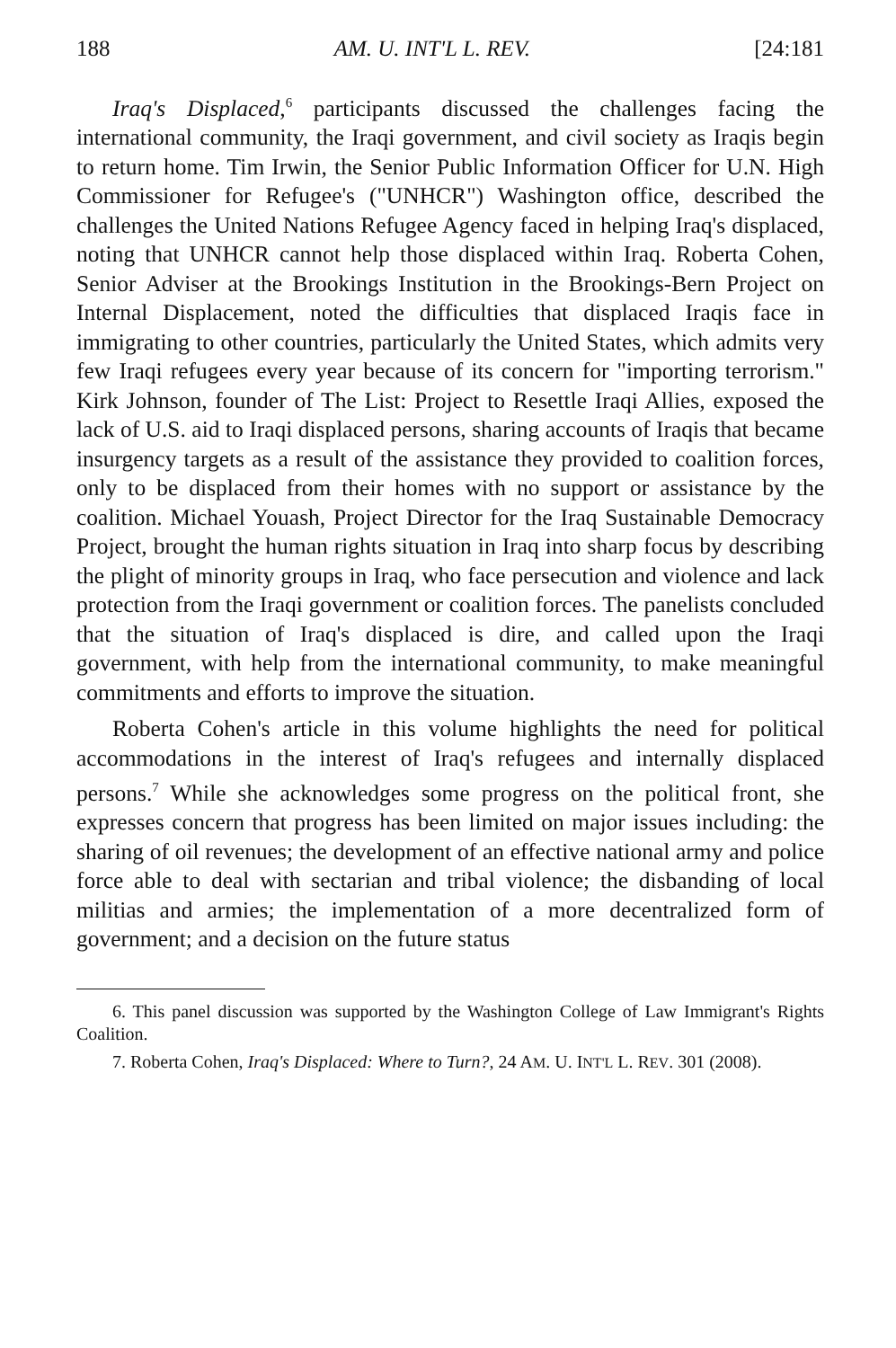188 AM. U. INT'L L. REV. [24:181
Iraq's Displaced,<sup>6</sup> participants discussed the challenges facing the international community, the Iraqi government, and civil society as Iraqis begin to return home. Tim Irwin, the Senior Public Information Officer for U.N. High Commissioner for Refugee's ("UNHCR") Washington office, described the challenges the United Nations Refugee Agency faced in helping Iraq's displaced, noting that UNHCR cannot help those displaced within Iraq. Roberta Cohen, Senior Adviser at the Brookings Institution in the Brookings-Bern Project on Internal Displacement, noted the difficulties that displaced Iraqis face in immigrating to other countries, particularly the United States, which admits very few Iraqi refugees every year because of its concern for "importing terrorism." Kirk Johnson, founder of The List: Project to Resettle Iraqi Allies, exposed the lack of U.S. aid to Iraqi displaced persons, sharing accounts of Iraqis that became insurgency targets as a result of the assistance they provided to coalition forces, only to be displaced from their homes with no support or assistance by the coalition. Michael Youash, Project Director for the Iraq Sustainable Democracy Project, brought the human rights situation in Iraq into sharp focus by describing the plight of minority groups in Iraq, who face persecution and violence and lack protection from the Iraqi government or coalition forces. The panelists concluded that the situation of Iraq's displaced is dire, and called upon the Iraqi government, with help from the international community, to make meaningful commitments and efforts to improve the situation.
Roberta Cohen's article in this volume highlights the need for political accommodations in the interest of Iraq's refugees and internally displaced persons.<sup>7</sup> While she acknowledges some progress on the political front, she expresses concern that progress has been limited on major issues including: the sharing of oil revenues; the development of an effective national army and police force able to deal with sectarian and tribal violence; the disbanding of local militias and armies; the implementation of a more decentralized form of government; and a decision on the future status
6. This panel discussion was supported by the Washington College of Law Immigrant's Rights Coalition.
7. Roberta Cohen, Iraq's Displaced: Where to Turn?, 24 AM. U. INT'L L. REV. 301 (2008).